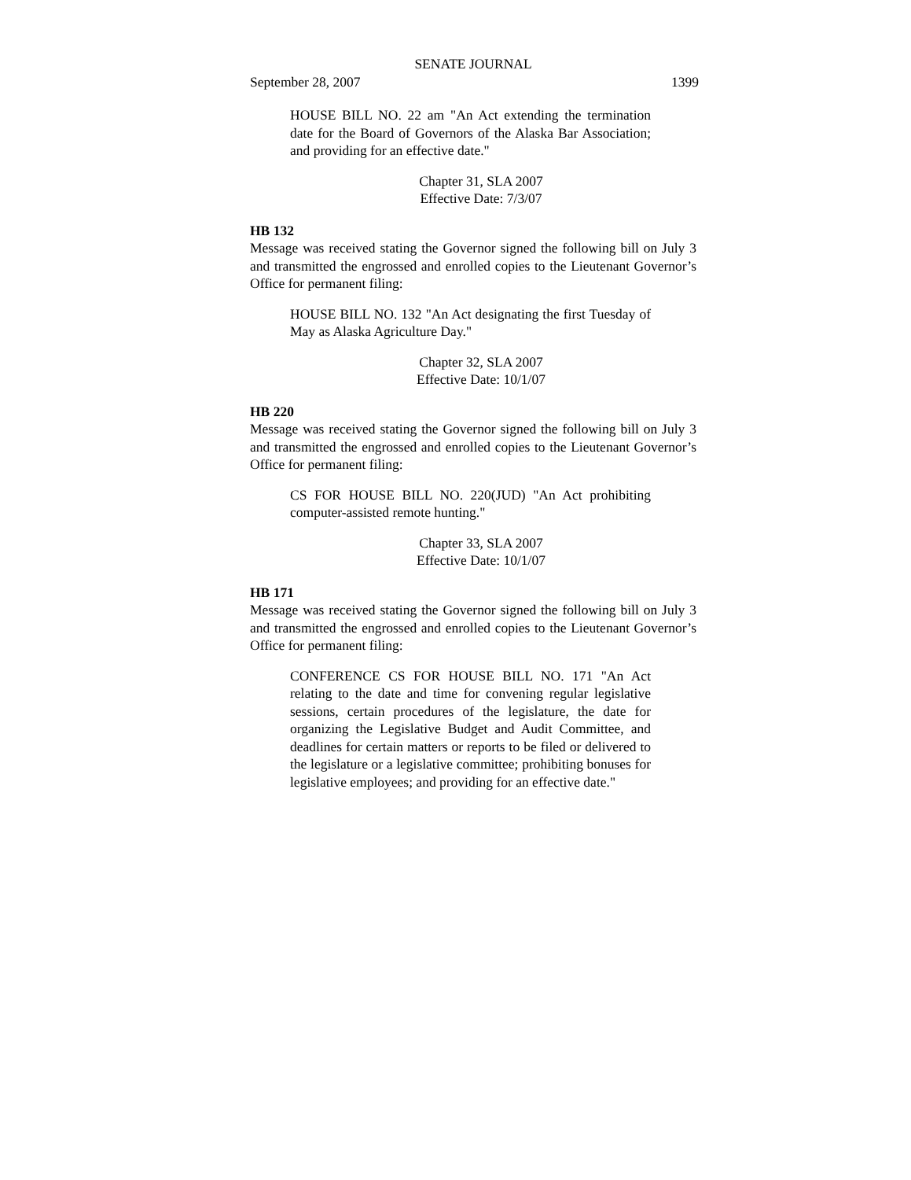SENATE JOURNAL
September 28, 2007 1399
HOUSE BILL NO. 22 am "An Act extending the termination date for the Board of Governors of the Alaska Bar Association; and providing for an effective date."
Chapter 31, SLA 2007
Effective Date: 7/3/07
HB 132
Message was received stating the Governor signed the following bill on July 3 and transmitted the engrossed and enrolled copies to the Lieutenant Governor’s Office for permanent filing:
HOUSE BILL NO. 132 "An Act designating the first Tuesday of May as Alaska Agriculture Day."
Chapter 32, SLA 2007
Effective Date: 10/1/07
HB 220
Message was received stating the Governor signed the following bill on July 3 and transmitted the engrossed and enrolled copies to the Lieutenant Governor’s Office for permanent filing:
CS FOR HOUSE BILL NO. 220(JUD) "An Act prohibiting computer-assisted remote hunting."
Chapter 33, SLA 2007
Effective Date: 10/1/07
HB 171
Message was received stating the Governor signed the following bill on July 3 and transmitted the engrossed and enrolled copies to the Lieutenant Governor’s Office for permanent filing:
CONFERENCE CS FOR HOUSE BILL NO. 171 "An Act relating to the date and time for convening regular legislative sessions, certain procedures of the legislature, the date for organizing the Legislative Budget and Audit Committee, and deadlines for certain matters or reports to be filed or delivered to the legislature or a legislative committee; prohibiting bonuses for legislative employees; and providing for an effective date."